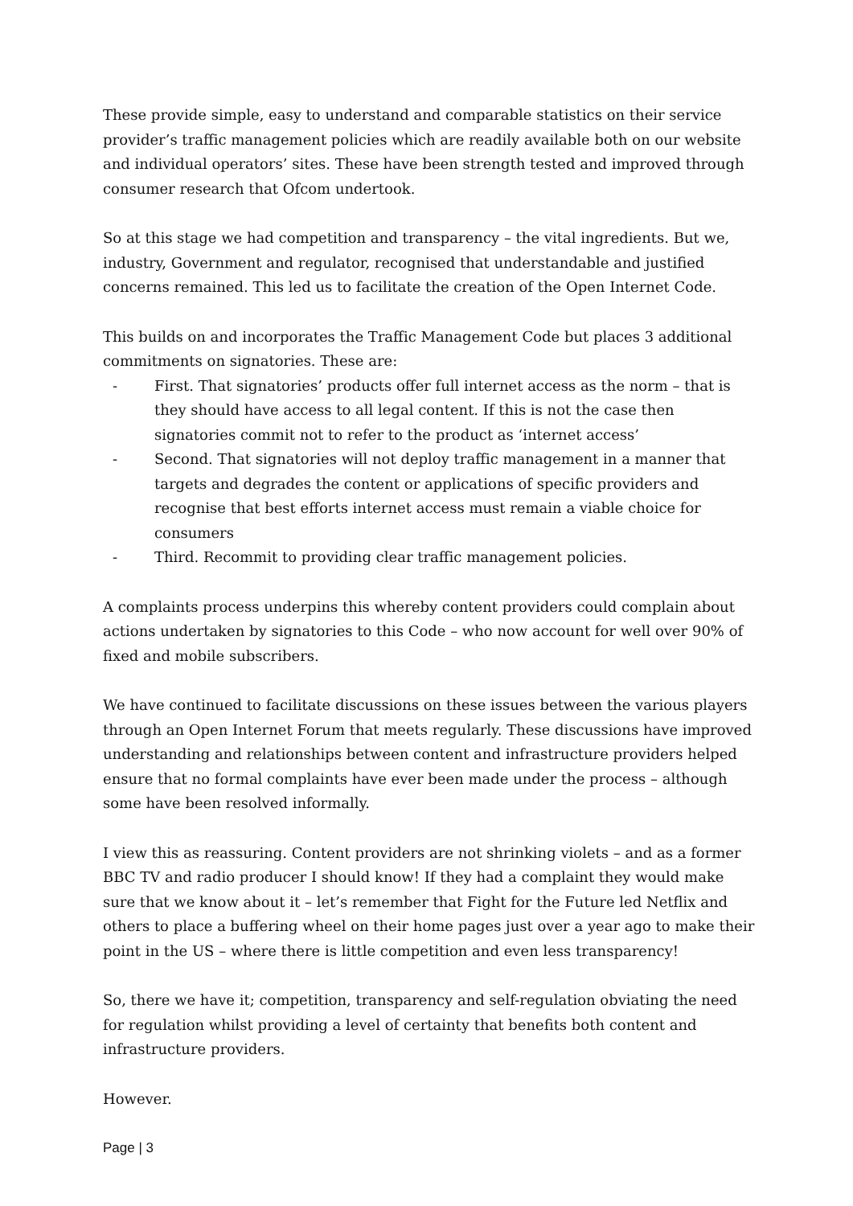These provide simple, easy to understand and comparable statistics on their service provider’s traffic management policies which are readily available both on our website and individual operators’ sites. These have been strength tested and improved through consumer research that Ofcom undertook.
So at this stage we had competition and transparency – the vital ingredients. But we, industry, Government and regulator, recognised that understandable and justified concerns remained. This led us to facilitate the creation of the Open Internet Code.
This builds on and incorporates the Traffic Management Code but places 3 additional commitments on signatories. These are:
- First. That signatories’ products offer full internet access as the norm – that is they should have access to all legal content. If this is not the case then signatories commit not to refer to the product as ‘internet access’
- Second. That signatories will not deploy traffic management in a manner that targets and degrades the content or applications of specific providers and recognise that best efforts internet access must remain a viable choice for consumers
- Third. Recommit to providing clear traffic management policies.
A complaints process underpins this whereby content providers could complain about actions undertaken by signatories to this Code – who now account for well over 90% of fixed and mobile subscribers.
We have continued to facilitate discussions on these issues between the various players through an Open Internet Forum that meets regularly. These discussions have improved understanding and relationships between content and infrastructure providers helped ensure that no formal complaints have ever been made under the process – although some have been resolved informally.
I view this as reassuring. Content providers are not shrinking violets – and as a former BBC TV and radio producer I should know! If they had a complaint they would make sure that we know about it – let’s remember that Fight for the Future led Netflix and others to place a buffering wheel on their home pages just over a year ago to make their point in the US – where there is little competition and even less transparency!
So, there we have it; competition, transparency and self-regulation obviating the need for regulation whilst providing a level of certainty that benefits both content and infrastructure providers.
However.
Page | 3